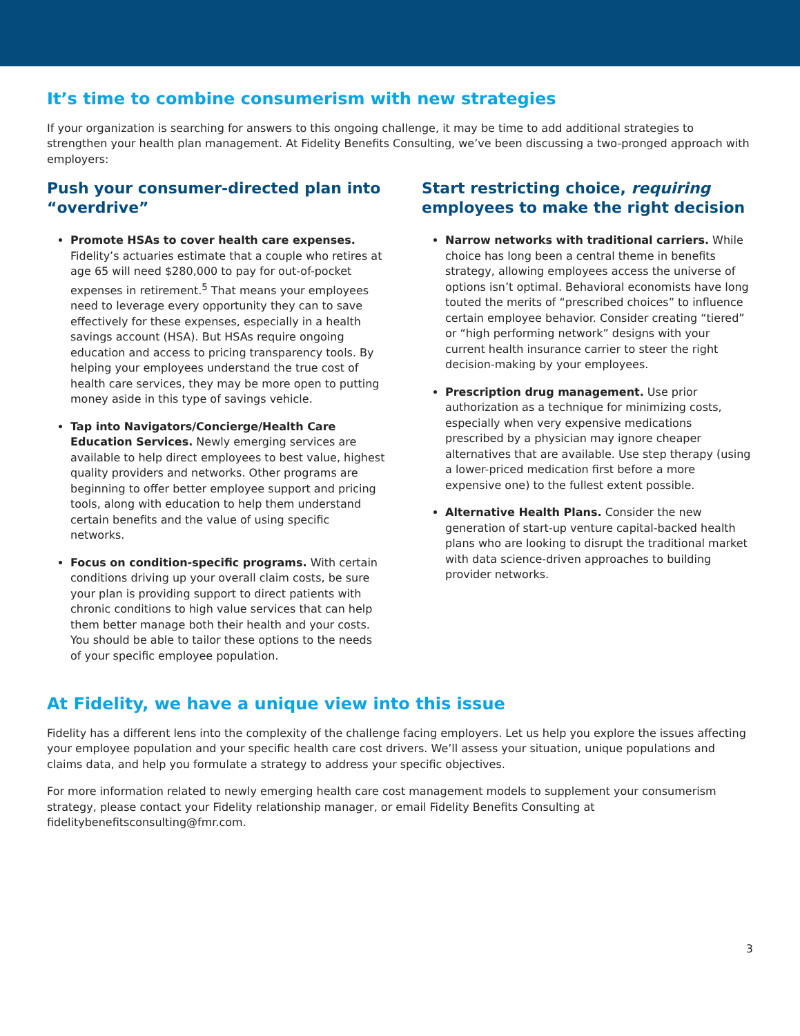It’s time to combine consumerism with new strategies
If your organization is searching for answers to this ongoing challenge, it may be time to add additional strategies to strengthen your health plan management. At Fidelity Benefits Consulting, we’ve been discussing a two-pronged approach with employers:
Push your consumer-directed plan into “overdrive”
Promote HSAs to cover health care expenses. Fidelity’s actuaries estimate that a couple who retires at age 65 will need $280,000 to pay for out-of-pocket expenses in retirement.<sup>5</sup> That means your employees need to leverage every opportunity they can to save effectively for these expenses, especially in a health savings account (HSA). But HSAs require ongoing education and access to pricing transparency tools. By helping your employees understand the true cost of health care services, they may be more open to putting money aside in this type of savings vehicle.
Tap into Navigators/Concierge/Health Care Education Services. Newly emerging services are available to help direct employees to best value, highest quality providers and networks. Other programs are beginning to offer better employee support and pricing tools, along with education to help them understand certain benefits and the value of using specific networks.
Focus on condition-specific programs. With certain conditions driving up your overall claim costs, be sure your plan is providing support to direct patients with chronic conditions to high value services that can help them better manage both their health and your costs. You should be able to tailor these options to the needs of your specific employee population.
Start restricting choice, requiring employees to make the right decision
Narrow networks with traditional carriers. While choice has long been a central theme in benefits strategy, allowing employees access the universe of options isn’t optimal. Behavioral economists have long touted the merits of “prescribed choices” to influence certain employee behavior. Consider creating “tiered” or “high performing network” designs with your current health insurance carrier to steer the right decision-making by your employees.
Prescription drug management. Use prior authorization as a technique for minimizing costs, especially when very expensive medications prescribed by a physician may ignore cheaper alternatives that are available. Use step therapy (using a lower-priced medication first before a more expensive one) to the fullest extent possible.
Alternative Health Plans. Consider the new generation of start-up venture capital-backed health plans who are looking to disrupt the traditional market with data science-driven approaches to building provider networks.
At Fidelity, we have a unique view into this issue
Fidelity has a different lens into the complexity of the challenge facing employers. Let us help you explore the issues affecting your employee population and your specific health care cost drivers. We’ll assess your situation, unique populations and claims data, and help you formulate a strategy to address your specific objectives.
For more information related to newly emerging health care cost management models to supplement your consumerism strategy, please contact your Fidelity relationship manager, or email Fidelity Benefits Consulting at fidelitybenefitsconsulting@fmr.com.
3